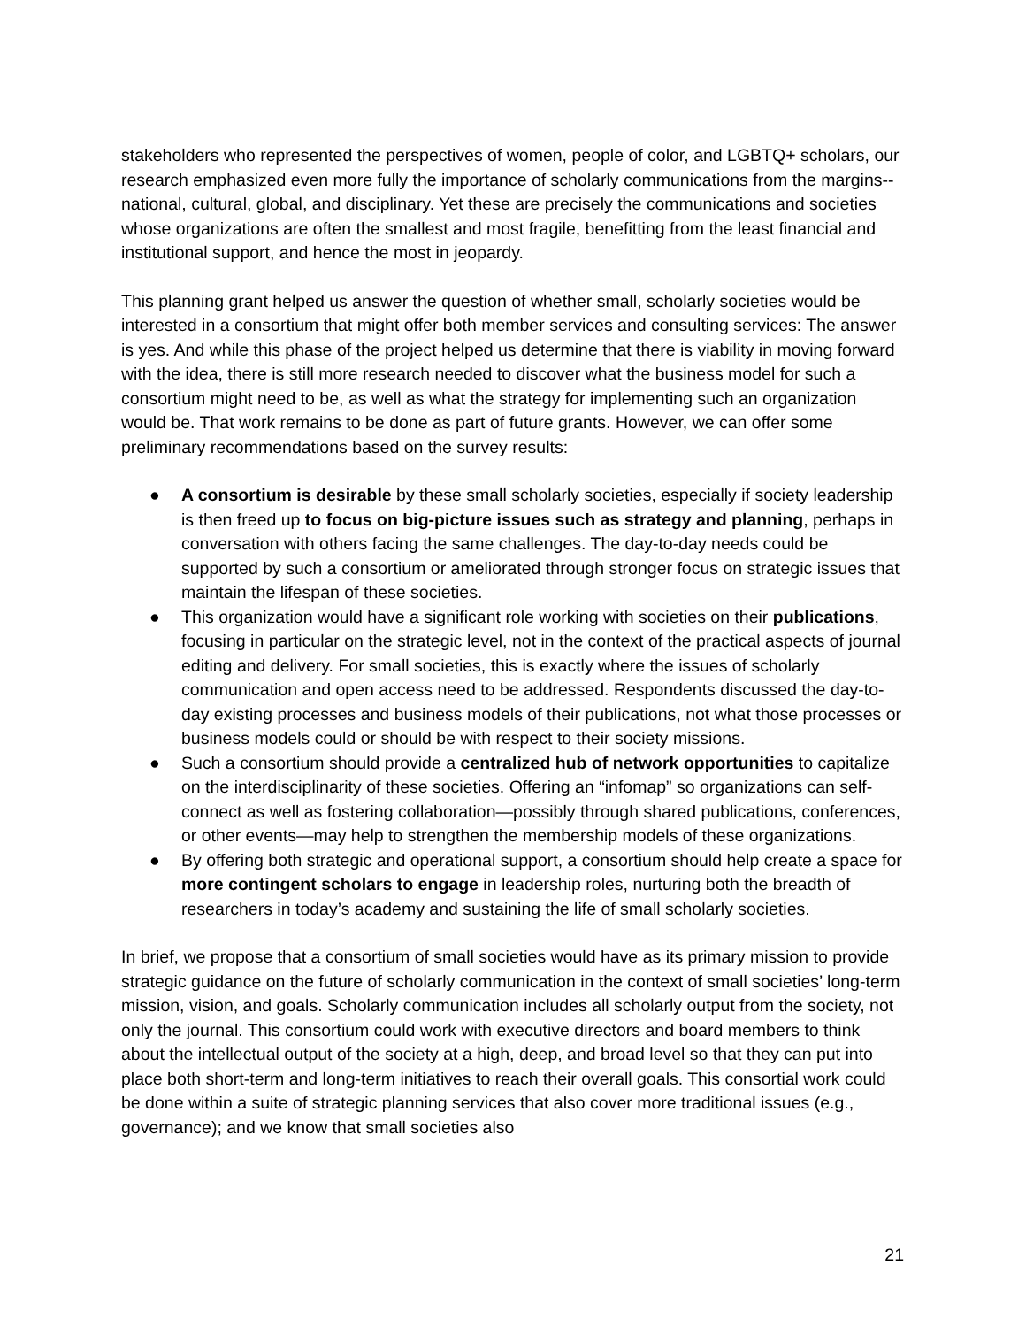stakeholders who represented the perspectives of women, people of color, and LGBTQ+ scholars, our research emphasized even more fully the importance of scholarly communications from the margins--national, cultural, global, and disciplinary. Yet these are precisely the communications and societies whose organizations are often the smallest and most fragile, benefitting from the least financial and institutional support, and hence the most in jeopardy.
This planning grant helped us answer the question of whether small, scholarly societies would be interested in a consortium that might offer both member services and consulting services: The answer is yes. And while this phase of the project helped us determine that there is viability in moving forward with the idea, there is still more research needed to discover what the business model for such a consortium might need to be, as well as what the strategy for implementing such an organization would be. That work remains to be done as part of future grants. However, we can offer some preliminary recommendations based on the survey results:
● A consortium is desirable by these small scholarly societies, especially if society leadership is then freed up to focus on big-picture issues such as strategy and planning, perhaps in conversation with others facing the same challenges. The day-to-day needs could be supported by such a consortium or ameliorated through stronger focus on strategic issues that maintain the lifespan of these societies.
● This organization would have a significant role working with societies on their publications, focusing in particular on the strategic level, not in the context of the practical aspects of journal editing and delivery. For small societies, this is exactly where the issues of scholarly communication and open access need to be addressed. Respondents discussed the day-to-day existing processes and business models of their publications, not what those processes or business models could or should be with respect to their society missions.
● Such a consortium should provide a centralized hub of network opportunities to capitalize on the interdisciplinarity of these societies. Offering an “infomap” so organizations can self-connect as well as fostering collaboration—possibly through shared publications, conferences, or other events—may help to strengthen the membership models of these organizations.
● By offering both strategic and operational support, a consortium should help create a space for more contingent scholars to engage in leadership roles, nurturing both the breadth of researchers in today’s academy and sustaining the life of small scholarly societies.
In brief, we propose that a consortium of small societies would have as its primary mission to provide strategic guidance on the future of scholarly communication in the context of small societies’ long-term mission, vision, and goals. Scholarly communication includes all scholarly output from the society, not only the journal. This consortium could work with executive directors and board members to think about the intellectual output of the society at a high, deep, and broad level so that they can put into place both short-term and long-term initiatives to reach their overall goals. This consortial work could be done within a suite of strategic planning services that also cover more traditional issues (e.g., governance); and we know that small societies also
21